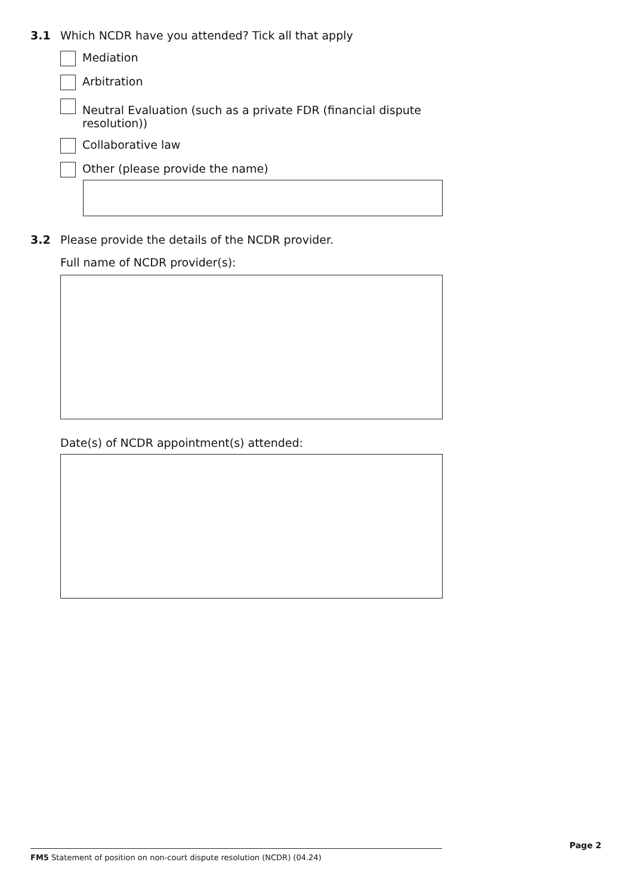3.1 Which NCDR have you attended? Tick all that apply
Mediation
Arbitration
Neutral Evaluation (such as a private FDR (financial dispute resolution))
Collaborative law
Other (please provide the name)
3.2 Please provide the details of the NCDR provider.
Full name of NCDR provider(s):
Date(s) of NCDR appointment(s) attended:
FM5 Statement of position on non-court dispute resolution (NCDR) (04.24)
Page 2